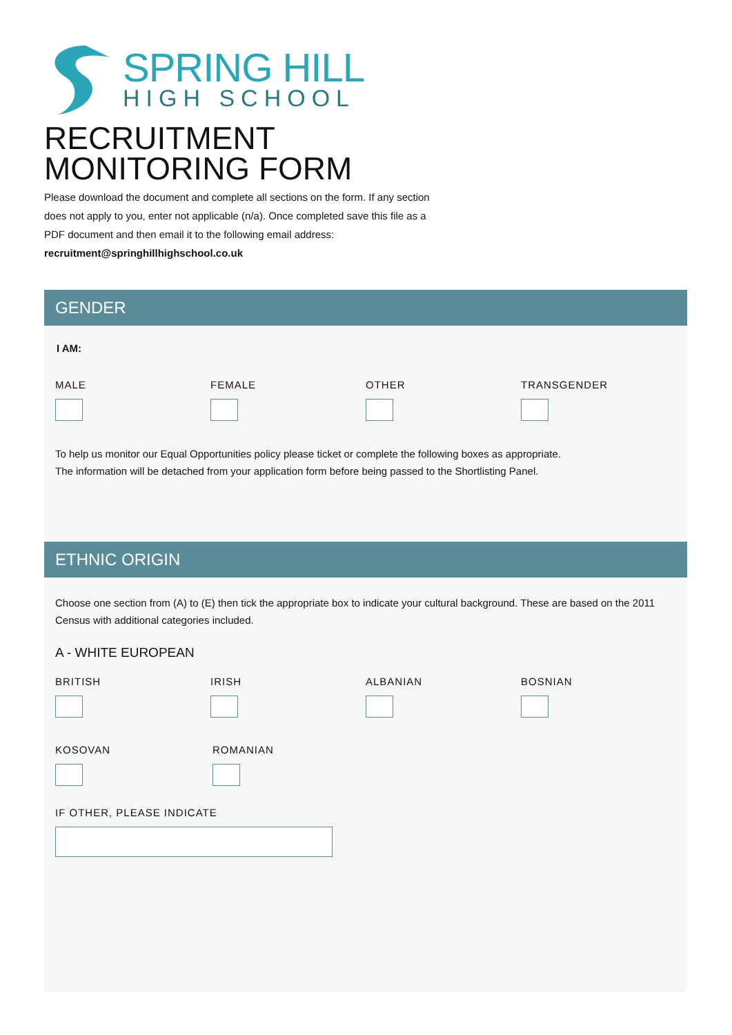SPRING HILL
HIGH SCHOOL
RECRUITMENT
MONITORING FORM
Please download the document and complete all sections on the form. If any section does not apply to you, enter not applicable (n/a). Once completed save this file as a PDF document and then email it to the following email address:
recruitment@springhillhighschool.co.uk
GENDER
I AM:
MALE FEMALE OTHER TRANSGENDER
To help us monitor our Equal Opportunities policy please ticket or complete the following boxes as appropriate.
The information will be detached from your application form before being passed to the Shortlisting Panel.
ETHNIC ORIGIN
Choose one section from (A) to (E) then tick the appropriate box to indicate your cultural background. These are based on the 2011 Census with additional categories included.
A - WHITE EUROPEAN
BRITISH IRISH ALBANIAN BOSNIAN
KOSOVAN ROMANIAN
IF OTHER, PLEASE INDICATE